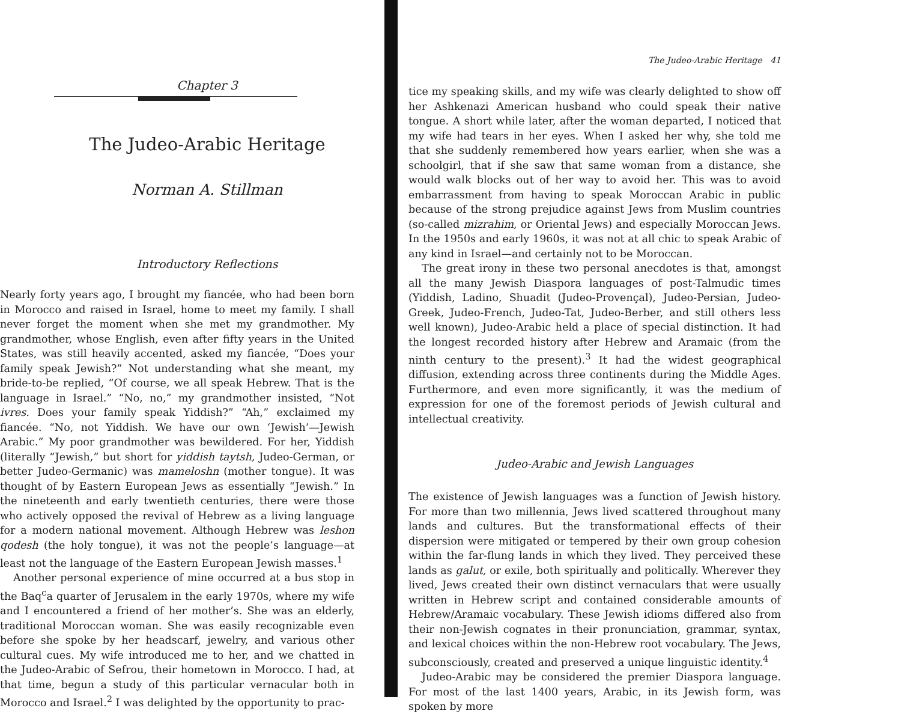Chapter 3
The Judeo-Arabic Heritage
Norman A. Stillman
Introductory Reflections
Nearly forty years ago, I brought my fiancée, who had been born in Morocco and raised in Israel, home to meet my family. I shall never forget the moment when she met my grandmother. My grandmother, whose English, even after fifty years in the United States, was still heavily accented, asked my fiancée, “Does your family speak Jewish?” Not understanding what she meant, my bride-to-be replied, “Of course, we all speak Hebrew. That is the language in Israel.” “No, no,” my grandmother insisted, “Not ivres. Does your family speak Yiddish?” “Ah,” exclaimed my fiancée. “No, not Yiddish. We have our own ‘Jewish’—Jewish Arabic.” My poor grandmother was bewildered. For her, Yiddish (literally “Jewish,” but short for yiddish taytsh, Judeo-German, or better Judeo-Germanic) was mameloshn (mother tongue). It was thought of by Eastern European Jews as essentially “Jewish.” In the nineteenth and early twentieth centuries, there were those who actively opposed the revival of Hebrew as a living language for a modern national movement. Although Hebrew was leshon qodesh (the holy tongue), it was not the people’s language—at least not the language of the Eastern European Jewish masses.<sup>1</sup>
Another personal experience of mine occurred at a bus stop in the Baq<sup>c</sup>a quarter of Jerusalem in the early 1970s, where my wife and I encountered a friend of her mother’s. She was an elderly, traditional Moroccan woman. She was easily recognizable even before she spoke by her headscarf, jewelry, and various other cultural cues. My wife introduced me to her, and we chatted in the Judeo-Arabic of Sefrou, their hometown in Morocco. I had, at that time, begun a study of this particular vernacular both in Morocco and Israel.<sup>2</sup> I was delighted by the opportunity to prac-
The Judeo-Arabic Heritage 41
tice my speaking skills, and my wife was clearly delighted to show off her Ashkenazi American husband who could speak their native tongue. A short while later, after the woman departed, I noticed that my wife had tears in her eyes. When I asked her why, she told me that she suddenly remembered how years earlier, when she was a schoolgirl, that if she saw that same woman from a distance, she would walk blocks out of her way to avoid her. This was to avoid embarrassment from having to speak Moroccan Arabic in public because of the strong prejudice against Jews from Muslim countries (so-called mizrahim, or Oriental Jews) and especially Moroccan Jews. In the 1950s and early 1960s, it was not at all chic to speak Arabic of any kind in Israel—and certainly not to be Moroccan.
The great irony in these two personal anecdotes is that, amongst all the many Jewish Diaspora languages of post-Talmudic times (Yiddish, Ladino, Shuadit (Judeo-Provençal), Judeo-Persian, Judeo-Greek, Judeo-French, Judeo-Tat, Judeo-Berber, and still others less well known), Judeo-Arabic held a place of special distinction. It had the longest recorded history after Hebrew and Aramaic (from the ninth century to the present).<sup>3</sup> It had the widest geographical diffusion, extending across three continents during the Middle Ages. Furthermore, and even more significantly, it was the medium of expression for one of the foremost periods of Jewish cultural and intellectual creativity.
Judeo-Arabic and Jewish Languages
The existence of Jewish languages was a function of Jewish history. For more than two millennia, Jews lived scattered throughout many lands and cultures. But the transformational effects of their dispersion were mitigated or tempered by their own group cohesion within the far-flung lands in which they lived. They perceived these lands as galut, or exile, both spiritually and politically. Wherever they lived, Jews created their own distinct vernaculars that were usually written in Hebrew script and contained considerable amounts of Hebrew/Aramaic vocabulary. These Jewish idioms differed also from their non-Jewish cognates in their pronunciation, grammar, syntax, and lexical choices within the non-Hebrew root vocabulary. The Jews, subconsciously, created and preserved a unique linguistic identity.<sup>4</sup>
Judeo-Arabic may be considered the premier Diaspora language. For most of the last 1400 years, Arabic, in its Jewish form, was spoken by more